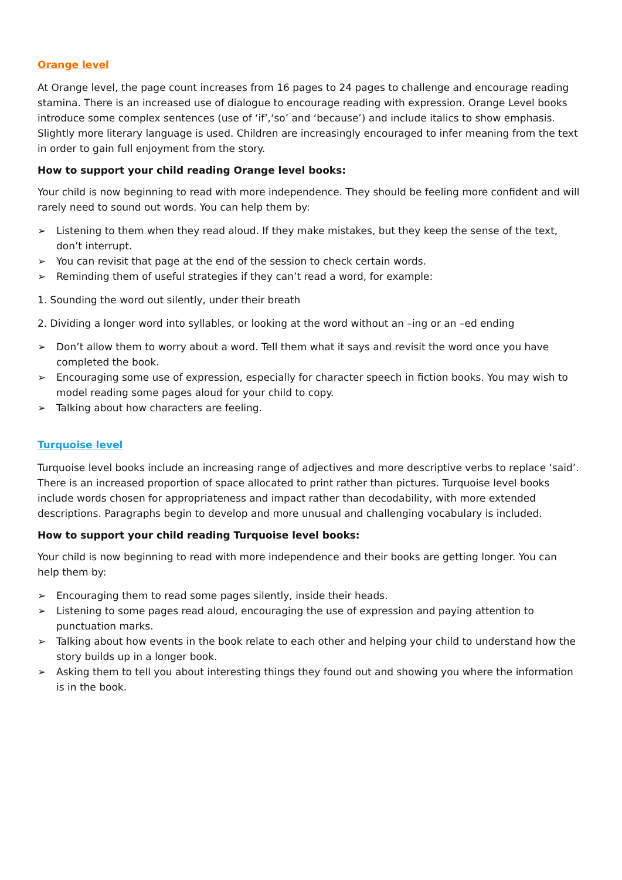Orange level
At Orange level, the page count increases from 16 pages to 24 pages to challenge and encourage reading stamina. There is an increased use of dialogue to encourage reading with expression. Orange Level books introduce some complex sentences (use of ‘if’,‘so’ and ‘because’) and include italics to show emphasis. Slightly more literary language is used. Children are increasingly encouraged to infer meaning from the text in order to gain full enjoyment from the story.
How to support your child reading Orange level books:
Your child is now beginning to read with more independence. They should be feeling more confident and will rarely need to sound out words. You can help them by:
➢ Listening to them when they read aloud. If they make mistakes, but they keep the sense of the text, don’t interrupt.
➢ You can revisit that page at the end of the session to check certain words.
➢ Reminding them of useful strategies if they can’t read a word, for example:
1. Sounding the word out silently, under their breath
2. Dividing a longer word into syllables, or looking at the word without an –ing or an –ed ending
➢ Don’t allow them to worry about a word. Tell them what it says and revisit the word once you have completed the book.
➢ Encouraging some use of expression, especially for character speech in fiction books. You may wish to model reading some pages aloud for your child to copy.
➢ Talking about how characters are feeling.
Turquoise level
Turquoise level books include an increasing range of adjectives and more descriptive verbs to replace ‘said’. There is an increased proportion of space allocated to print rather than pictures. Turquoise level books include words chosen for appropriateness and impact rather than decodability, with more extended descriptions. Paragraphs begin to develop and more unusual and challenging vocabulary is included.
How to support your child reading Turquoise level books:
Your child is now beginning to read with more independence and their books are getting longer. You can help them by:
➢ Encouraging them to read some pages silently, inside their heads.
➢ Listening to some pages read aloud, encouraging the use of expression and paying attention to punctuation marks.
➢ Talking about how events in the book relate to each other and helping your child to understand how the story builds up in a longer book.
➢ Asking them to tell you about interesting things they found out and showing you where the information is in the book.